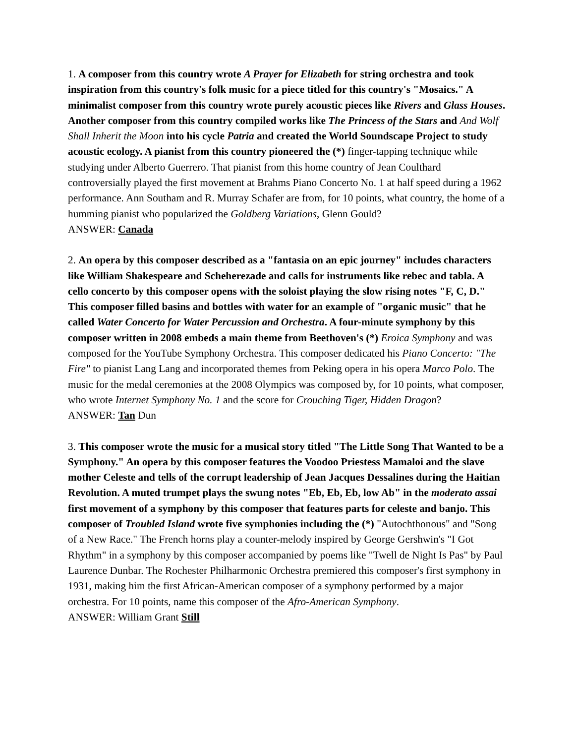1. A composer from this country wrote A Prayer for Elizabeth for string orchestra and took inspiration from this country's folk music for a piece titled for this country's "Mosaics." A minimalist composer from this country wrote purely acoustic pieces like Rivers and Glass Houses. Another composer from this country compiled works like The Princess of the Stars and And Wolf Shall Inherit the Moon into his cycle Patria and created the World Soundscape Project to study acoustic ecology. A pianist from this country pioneered the (*) finger-tapping technique while studying under Alberto Guerrero. That pianist from this home country of Jean Coulthard controversially played the first movement at Brahms Piano Concerto No. 1 at half speed during a 1962 performance. Ann Southam and R. Murray Schafer are from, for 10 points, what country, the home of a humming pianist who popularized the Goldberg Variations, Glenn Gould?
ANSWER: Canada
2. An opera by this composer described as a "fantasia on an epic journey" includes characters like William Shakespeare and Scheherezade and calls for instruments like rebec and tabla. A cello concerto by this composer opens with the soloist playing the slow rising notes "F, C, D." This composer filled basins and bottles with water for an example of "organic music" that he called Water Concerto for Water Percussion and Orchestra. A four-minute symphony by this composer written in 2008 embeds a main theme from Beethoven's (*) Eroica Symphony and was composed for the YouTube Symphony Orchestra. This composer dedicated his Piano Concerto: "The Fire" to pianist Lang Lang and incorporated themes from Peking opera in his opera Marco Polo. The music for the medal ceremonies at the 2008 Olympics was composed by, for 10 points, what composer, who wrote Internet Symphony No. 1 and the score for Crouching Tiger, Hidden Dragon?
ANSWER: Tan Dun
3. This composer wrote the music for a musical story titled "The Little Song That Wanted to be a Symphony." An opera by this composer features the Voodoo Priestess Mamaloi and the slave mother Celeste and tells of the corrupt leadership of Jean Jacques Dessalines during the Haitian Revolution. A muted trumpet plays the swung notes "Eb, Eb, Eb, low Ab" in the moderato assai first movement of a symphony by this composer that features parts for celeste and banjo. This composer of Troubled Island wrote five symphonies including the (*) "Autochthonous" and "Song of a New Race." The French horns play a counter-melody inspired by George Gershwin's "I Got Rhythm" in a symphony by this composer accompanied by poems like "Twell de Night Is Pas" by Paul Laurence Dunbar. The Rochester Philharmonic Orchestra premiered this composer's first symphony in 1931, making him the first African-American composer of a symphony performed by a major orchestra. For 10 points, name this composer of the Afro-American Symphony.
ANSWER: William Grant Still